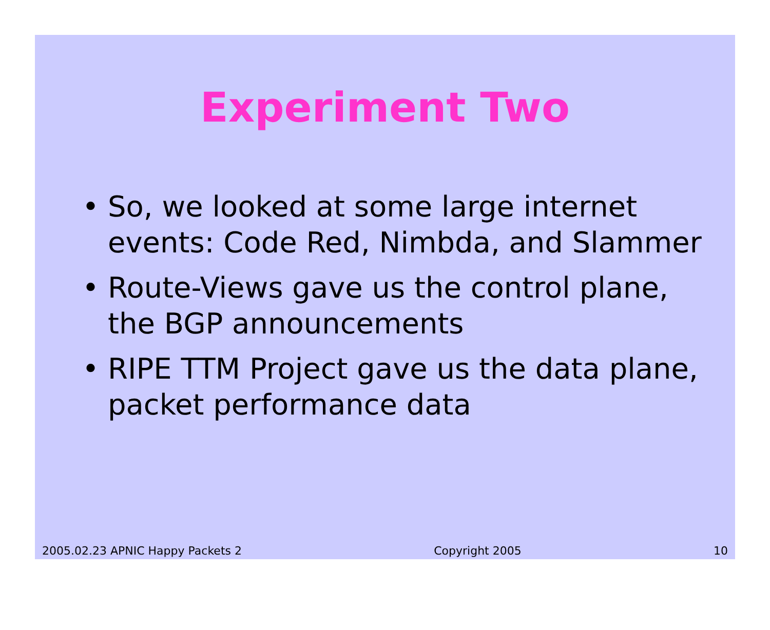Experiment Two
• So, we looked at some large internet events: Code Red, Nimbda, and Slammer
• Route-Views gave us the control plane, the BGP announcements
• RIPE TTM Project gave us the data plane, packet performance data
2005.02.23 APNIC Happy Packets 2 Copyright 2005 10